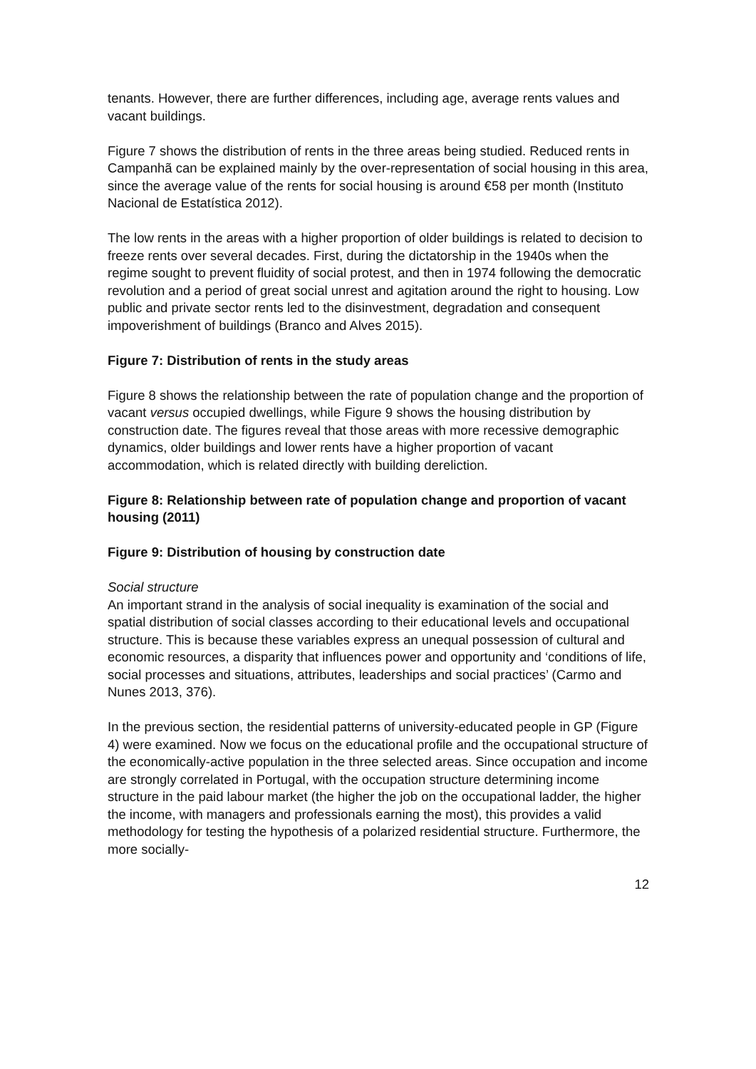tenants. However, there are further differences, including age, average rents values and vacant buildings.
Figure 7 shows the distribution of rents in the three areas being studied. Reduced rents in Campanhã can be explained mainly by the over-representation of social housing in this area, since the average value of the rents for social housing is around €58 per month (Instituto Nacional de Estatística 2012).
The low rents in the areas with a higher proportion of older buildings is related to decision to freeze rents over several decades. First, during the dictatorship in the 1940s when the regime sought to prevent fluidity of social protest, and then in 1974 following the democratic revolution and a period of great social unrest and agitation around the right to housing. Low public and private sector rents led to the disinvestment, degradation and consequent impoverishment of buildings (Branco and Alves 2015).
Figure 7: Distribution of rents in the study areas
Figure 8 shows the relationship between the rate of population change and the proportion of vacant versus occupied dwellings, while Figure 9 shows the housing distribution by construction date. The figures reveal that those areas with more recessive demographic dynamics, older buildings and lower rents have a higher proportion of vacant accommodation, which is related directly with building dereliction.
Figure 8: Relationship between rate of population change and proportion of vacant housing (2011)
Figure 9: Distribution of housing by construction date
Social structure
An important strand in the analysis of social inequality is examination of the social and spatial distribution of social classes according to their educational levels and occupational structure. This is because these variables express an unequal possession of cultural and economic resources, a disparity that influences power and opportunity and ‘conditions of life, social processes and situations, attributes, leaderships and social practices’ (Carmo and Nunes 2013, 376).
In the previous section, the residential patterns of university-educated people in GP (Figure 4) were examined. Now we focus on the educational profile and the occupational structure of the economically-active population in the three selected areas. Since occupation and income are strongly correlated in Portugal, with the occupation structure determining income structure in the paid labour market (the higher the job on the occupational ladder, the higher the income, with managers and professionals earning the most), this provides a valid methodology for testing the hypothesis of a polarized residential structure. Furthermore, the more socially-
12